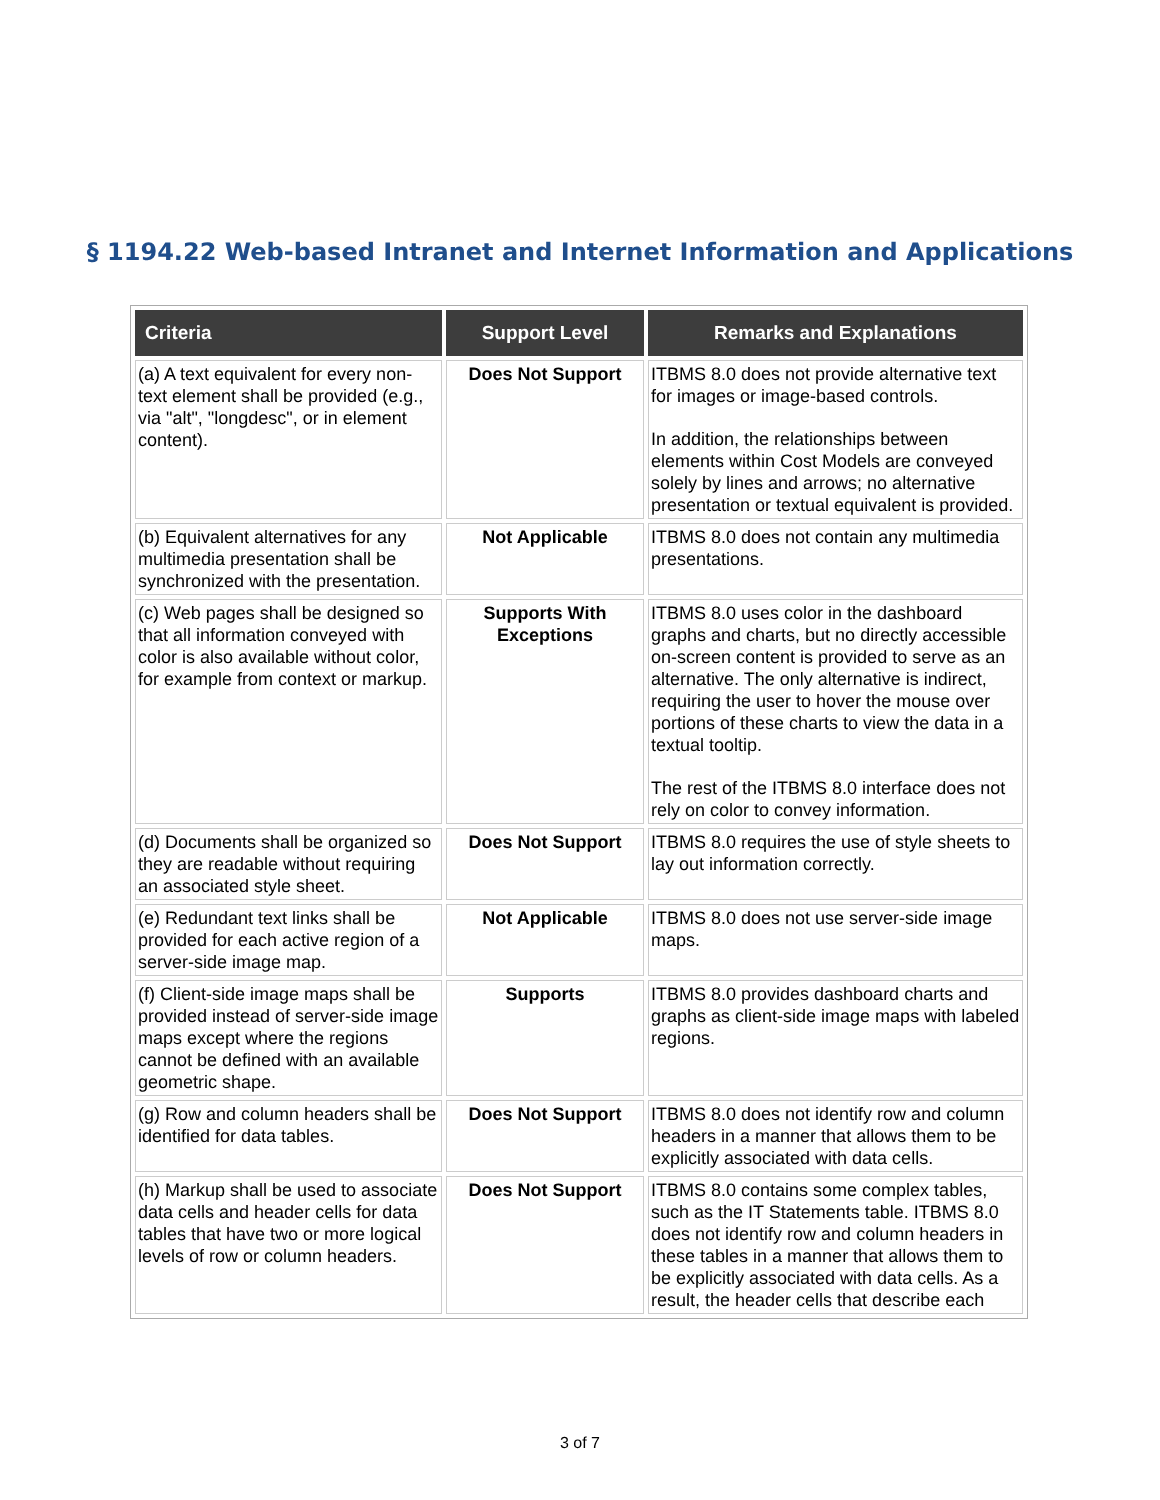§ 1194.22 Web-based Intranet and Internet Information and Applications
| Criteria | Support Level | Remarks and Explanations |
| --- | --- | --- |
| (a) A text equivalent for every non-text element shall be provided (e.g., via "alt", "longdesc", or in element content). | Does Not Support | ITBMS 8.0 does not provide alternative text for images or image-based controls. In addition, the relationships between elements within Cost Models are conveyed solely by lines and arrows; no alternative presentation or textual equivalent is provided. |
| (b) Equivalent alternatives for any multimedia presentation shall be synchronized with the presentation. | Not Applicable | ITBMS 8.0 does not contain any multimedia presentations. |
| (c) Web pages shall be designed so that all information conveyed with color is also available without color, for example from context or markup. | Supports With Exceptions | ITBMS 8.0 uses color in the dashboard graphs and charts, but no directly accessible on-screen content is provided to serve as an alternative. The only alternative is indirect, requiring the user to hover the mouse over portions of these charts to view the data in a textual tooltip. The rest of the ITBMS 8.0 interface does not rely on color to convey information. |
| (d) Documents shall be organized so they are readable without requiring an associated style sheet. | Does Not Support | ITBMS 8.0 requires the use of style sheets to lay out information correctly. |
| (e) Redundant text links shall be provided for each active region of a server-side image map. | Not Applicable | ITBMS 8.0 does not use server-side image maps. |
| (f) Client-side image maps shall be provided instead of server-side image maps except where the regions cannot be defined with an available geometric shape. | Supports | ITBMS 8.0 provides dashboard charts and graphs as client-side image maps with labeled regions. |
| (g) Row and column headers shall be identified for data tables. | Does Not Support | ITBMS 8.0 does not identify row and column headers in a manner that allows them to be explicitly associated with data cells. |
| (h) Markup shall be used to associate data cells and header cells for data tables that have two or more logical levels of row or column headers. | Does Not Support | ITBMS 8.0 contains some complex tables, such as the IT Statements table. ITBMS 8.0 does not identify row and column headers in these tables in a manner that allows them to be explicitly associated with data cells. As a result, the header cells that describe each |
3 of 7